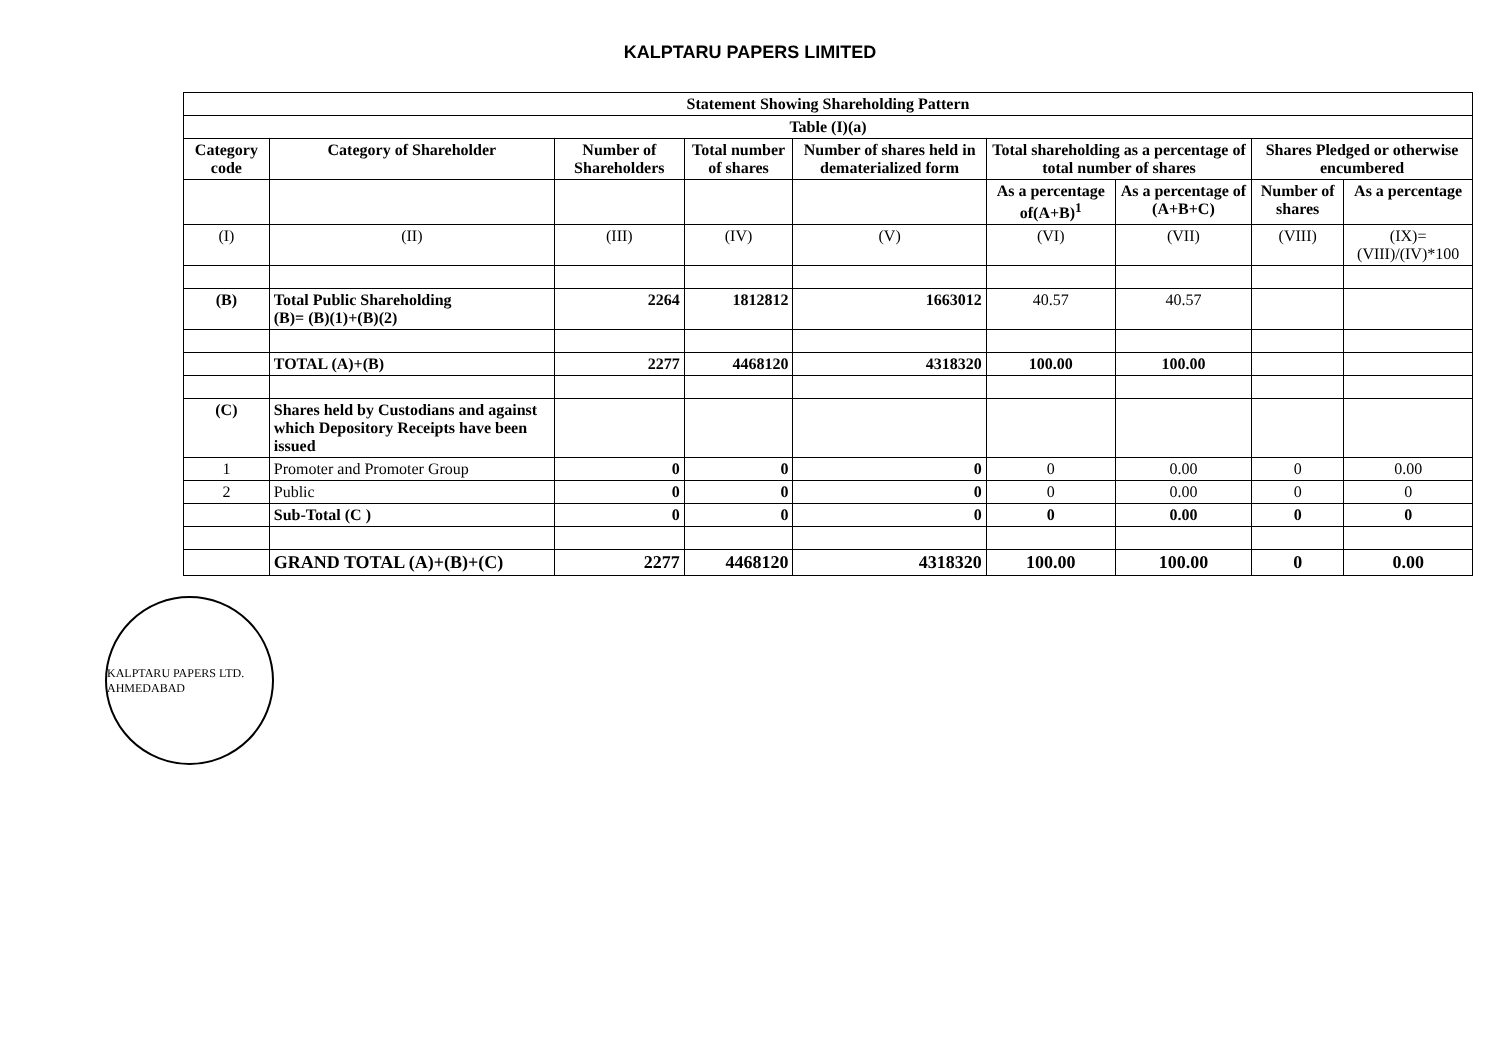KALPTARU PAPERS LIMITED
| Statement Showing Shareholding Pattern | | | | | | | | |
| --- | --- | --- | --- | --- | --- | --- | --- | --- |
| Table (I)(a) | | | | | | | | |
| Category code | Category of Shareholder | Number of Shareholders | Total number of shares | Number of shares held in dematerialized form | Total shareholding as a percentage of total number of shares | | Shares Pledged or otherwise encumbered | |
| | | | | | As a percentage of(A+B)<sup>1</sup> | As a percentage of (A+B+C) | Number of shares | As a percentage |
| (I) | (II) | (III) | (IV) | (V) | (VI) | (VII) | (VIII) | (IX)= (VIII)/(IV)*100 |
| (B) | Total Public Shareholding (B)= (B)(1)+(B)(2) | 2264 | 1812812 | 1663012 | 40.57 | 40.57 | | |
| | TOTAL (A)+(B) | 2277 | 4468120 | 4318320 | 100.00 | 100.00 | | |
| (C) | Shares held by Custodians and against which Depository Receipts have been issued | | | | | | | |
| 1 | Promoter and Promoter Group | 0 | 0 | 0 | 0 | 0.00 | 0 | 0.00 |
| 2 | Public | 0 | 0 | 0 | 0 | 0.00 | 0 | 0 |
| | Sub-Total (C ) | 0 | 0 | 0 | 0 | 0.00 | 0 | 0 |
| | GRAND TOTAL (A)+(B)+(C) | 2277 | 4468120 | 4318320 | 100.00 | 100.00 | 0 | 0.00 |
KALPTARU PAPERS LTD. AHMEDABAD